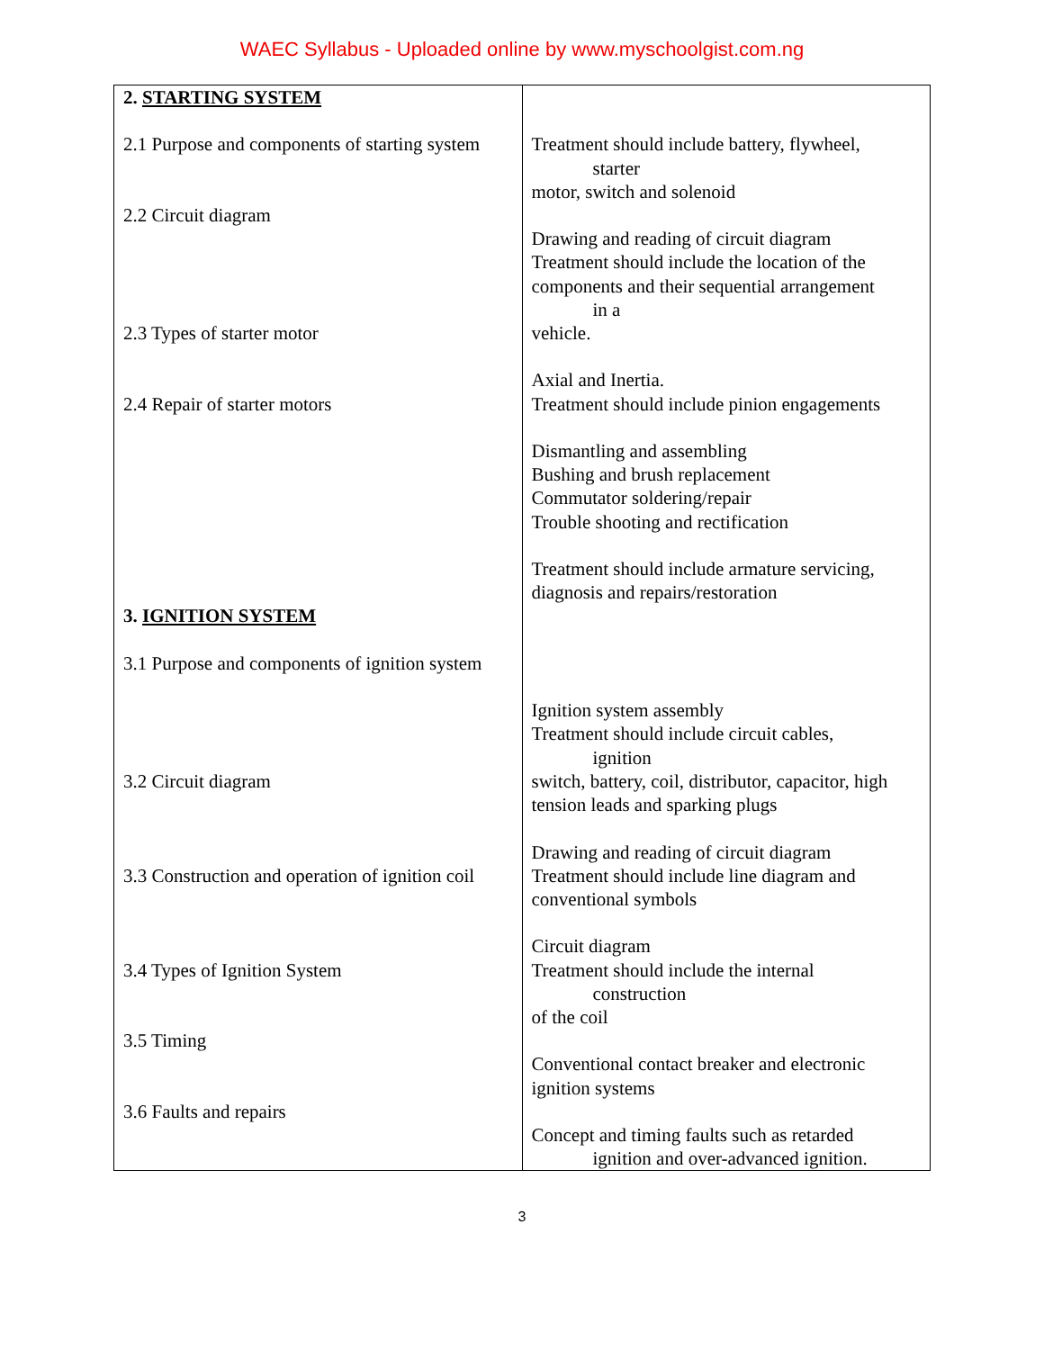WAEC Syllabus - Uploaded online by www.myschoolgist.com.ng
| 2. STARTING SYSTEM 2.1 Purpose and components of starting system 2.2 Circuit diagram 2.3 Types of starter motor 2.4 Repair of starter motors 3. IGNITION SYSTEM 3.1 Purpose and components of ignition system 3.2 Circuit diagram 3.3 Construction and operation of ignition coil 3.4 Types of Ignition System 3.5 Timing 3.6 Faults and repairs | Treatment should include battery, flywheel, starter motor, switch and solenoid Drawing and reading of circuit diagram Treatment should include the location of the components and their sequential arrangement in a vehicle. Axial and Inertia. Treatment should include pinion engagements Dismantling and assembling Bushing and brush replacement Commutator soldering/repair Trouble shooting and rectification Treatment should include armature servicing, diagnosis and repairs/restoration Ignition system assembly Treatment should include circuit cables, ignition switch, battery, coil, distributor, capacitor, high tension leads and sparking plugs Drawing and reading of circuit diagram Treatment should include line diagram and conventional symbols Circuit diagram Treatment should include the internal construction of the coil Conventional contact breaker and electronic ignition systems Concept and timing faults such as retarded ignition and over-advanced ignition. |
3